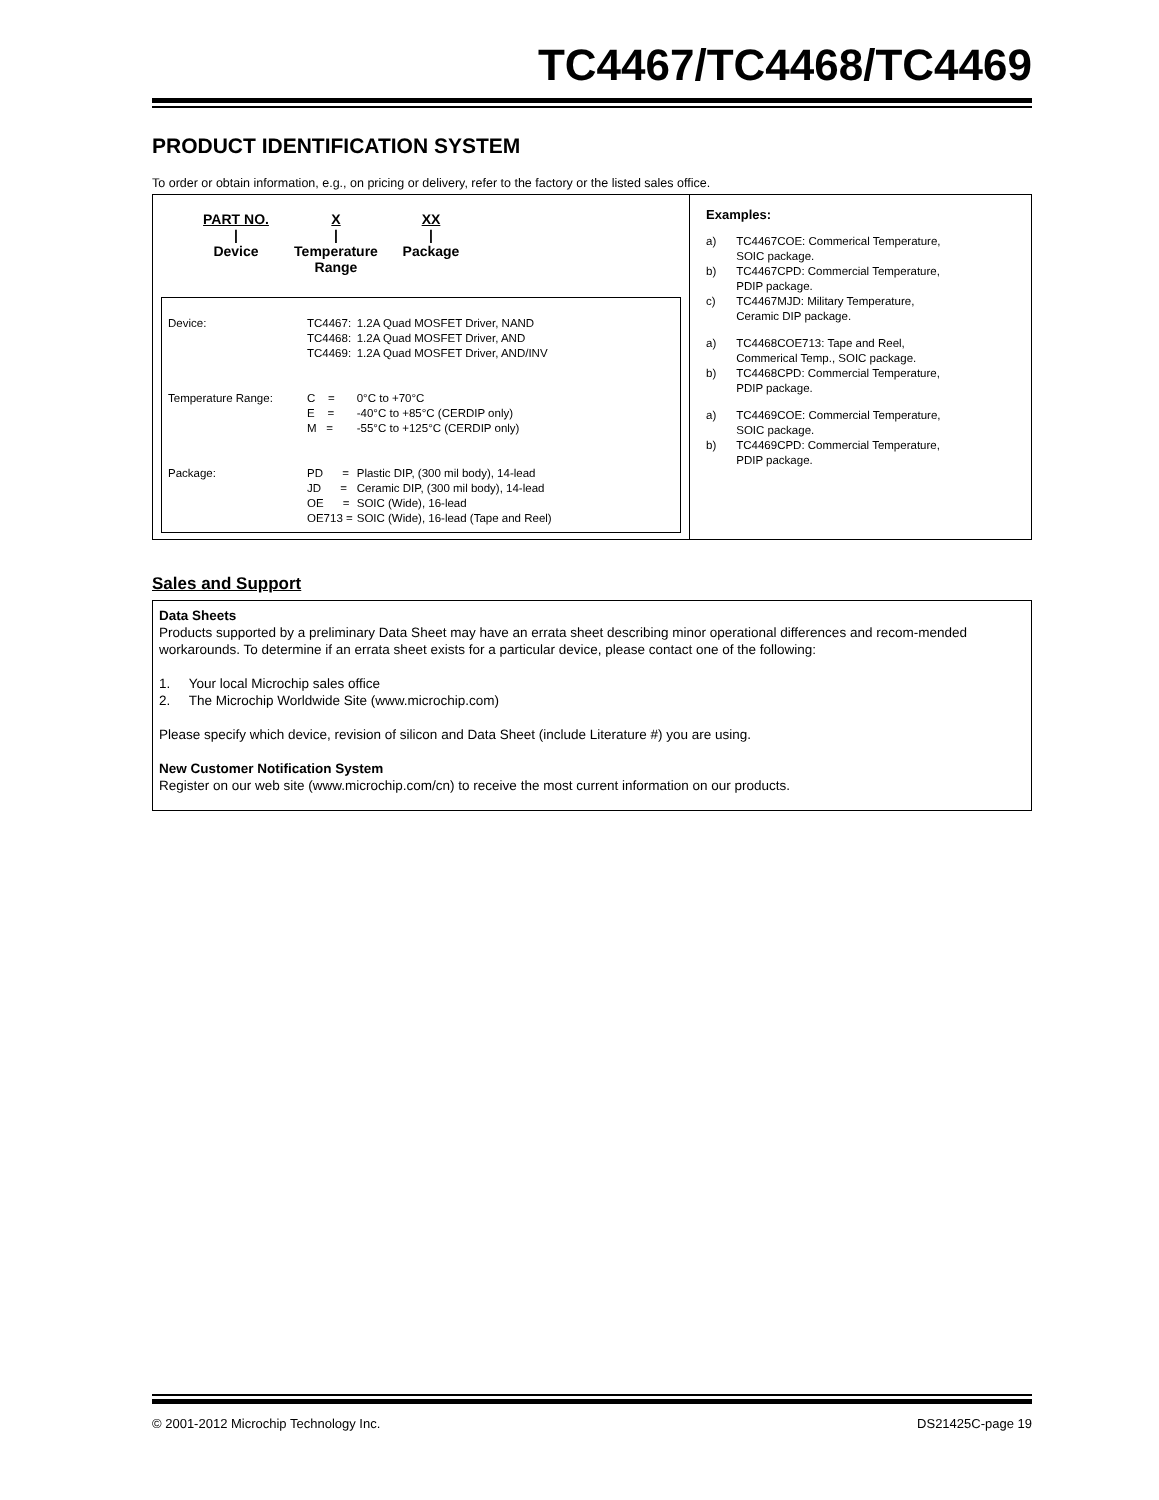TC4467/TC4468/TC4469
PRODUCT IDENTIFICATION SYSTEM
To order or obtain information, e.g., on pricing or delivery, refer to the factory or the listed sales office.
PART NO.
|
Device
X
|
Temperature
Range
XX
|
Package
| Device: | TC4467: TC4468: TC4469: | 1.2A Quad MOSFET Driver, NAND 1.2A Quad MOSFET Driver, AND 1.2A Quad MOSFET Driver, AND/INV |
| Temperature Range: | C = E = M = | 0°C to +70°C -40°C to +85°C (CERDIP only) -55°C to +125°C (CERDIP only) |
| Package: | PD = JD = OE = OE713 = | Plastic DIP, (300 mil body), 14-lead Ceramic DIP, (300 mil body), 14-lead SOIC (Wide), 16-lead SOIC (Wide), 16-lead (Tape and Reel) |
Examples:
| a) | TC4467COE: Commerical Temperature, SOIC package. |
| b) | TC4467CPD: Commercial Temperature, PDIP package. |
| c) | TC4467MJD: Military Temperature, Ceramic DIP package. |
| a) | TC4468COE713: Tape and Reel, Commerical Temp., SOIC package. |
| b) | TC4468CPD: Commercial Temperature, PDIP package. |
| a) | TC4469COE: Commercial Temperature, SOIC package. |
| b) | TC4469CPD: Commercial Temperature, PDIP package. |
Sales and Support
Data Sheets
Products supported by a preliminary Data Sheet may have an errata sheet describing minor operational differences and recom-mended workarounds. To determine if an errata sheet exists for a particular device, please contact one of the following:
1. Your local Microchip sales office
2. The Microchip Worldwide Site (www.microchip.com)
Please specify which device, revision of silicon and Data Sheet (include Literature #) you are using.
New Customer Notification System
Register on our web site (www.microchip.com/cn) to receive the most current information on our products.
© 2001-2012 Microchip Technology Inc. DS21425C-page 19